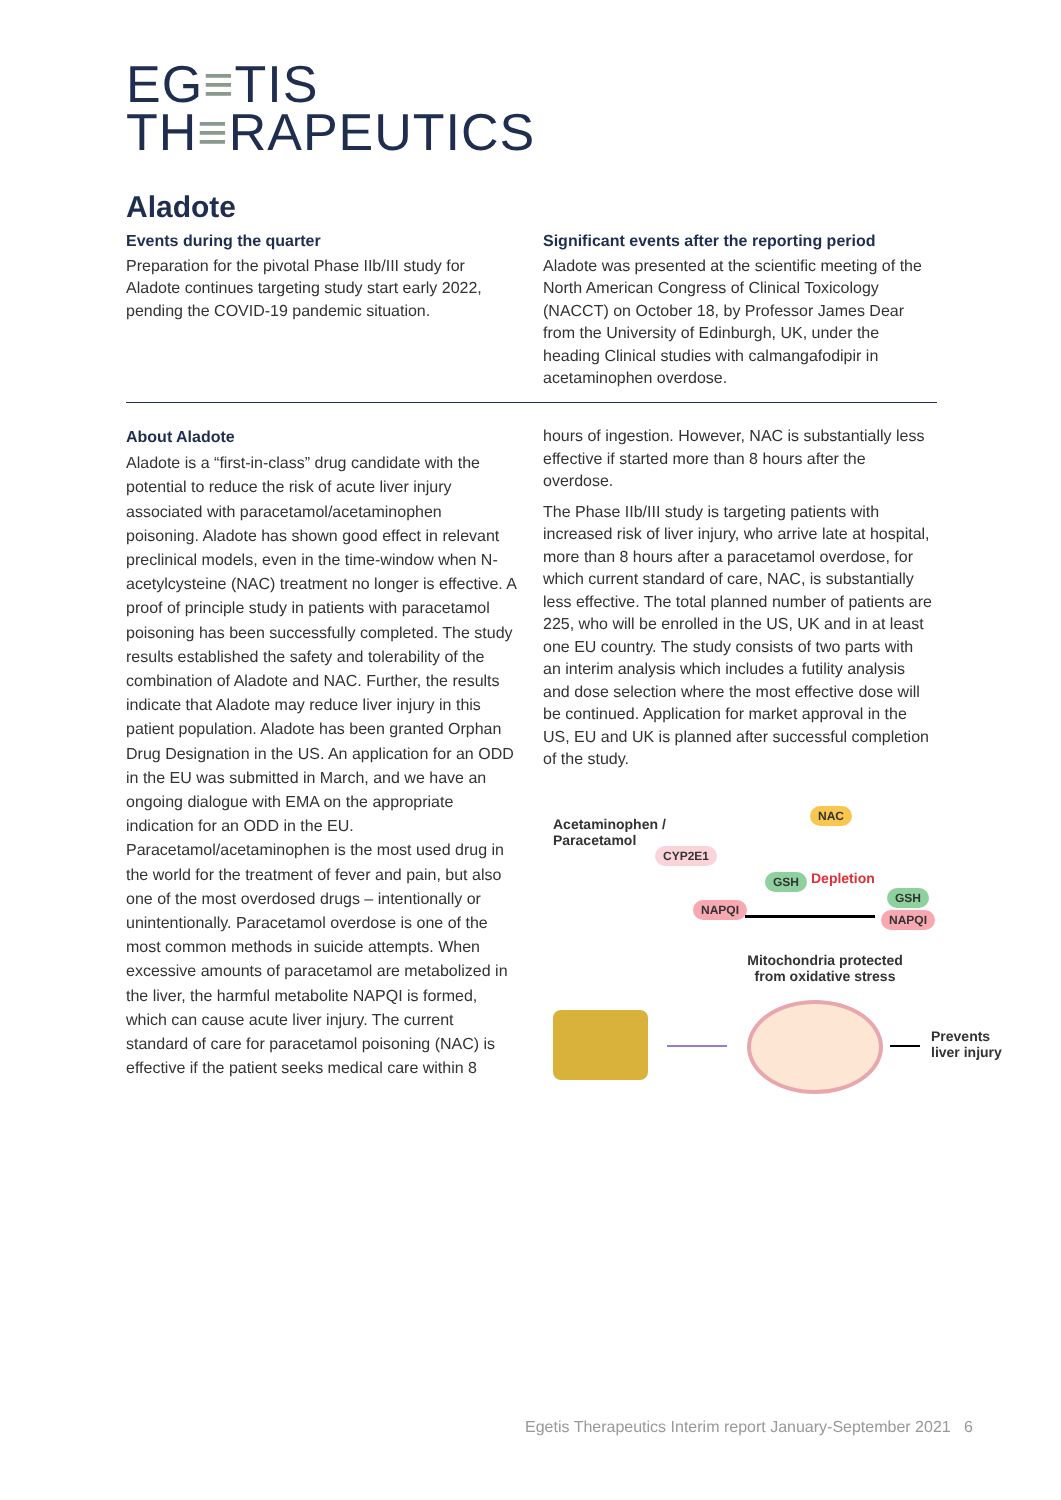EG≡TIS
TH≡RAPEUTICS
Aladote
Events during the quarter
Preparation for the pivotal Phase IIb/III study for Aladote continues targeting study start early 2022, pending the COVID-19 pandemic situation.
Significant events after the reporting period
Aladote was presented at the scientific meeting of the North American Congress of Clinical Toxicology (NACCT) on October 18, by Professor James Dear from the University of Edinburgh, UK, under the heading Clinical studies with calmangafodipir in acetaminophen overdose.
About Aladote
Aladote is a “first-in-class” drug candidate with the potential to reduce the risk of acute liver injury associated with paracetamol/acetaminophen poisoning. Aladote has shown good effect in relevant preclinical models, even in the time-window when N-acetylcysteine (NAC) treatment no longer is effective. A proof of principle study in patients with paracetamol poisoning has been successfully completed. The study results established the safety and tolerability of the combination of Aladote and NAC. Further, the results indicate that Aladote may reduce liver injury in this patient population. Aladote has been granted Orphan Drug Designation in the US. An application for an ODD in the EU was submitted in March, and we have an ongoing dialogue with EMA on the appropriate indication for an ODD in the EU.
Paracetamol/acetaminophen is the most used drug in the world for the treatment of fever and pain, but also one of the most overdosed drugs – intentionally or unintentionally. Paracetamol overdose is one of the most common methods in suicide attempts. When excessive amounts of paracetamol are metabolized in the liver, the harmful metabolite NAPQI is formed, which can cause acute liver injury. The current standard of care for paracetamol poisoning (NAC) is effective if the patient seeks medical care within 8
hours of ingestion. However, NAC is substantially less effective if started more than 8 hours after the overdose.
The Phase IIb/III study is targeting patients with increased risk of liver injury, who arrive late at hospital, more than 8 hours after a paracetamol overdose, for which current standard of care, NAC, is substantially less effective. The total planned number of patients are 225, who will be enrolled in the US, UK and in at least one EU country. The study consists of two parts with an interim analysis which includes a futility analysis and dose selection where the most effective dose will be continued. Application for market approval in the US, EU and UK is planned after successful completion of the study.
Acetaminophen /
Paracetamol
NAC
CYP2E1
GSH Depletion
GSH
NAPQI
NAPQI
Mitochondria protected from oxidative stress
Prevents
liver injury
Egetis Therapeutics Interim report January-September 2021 6